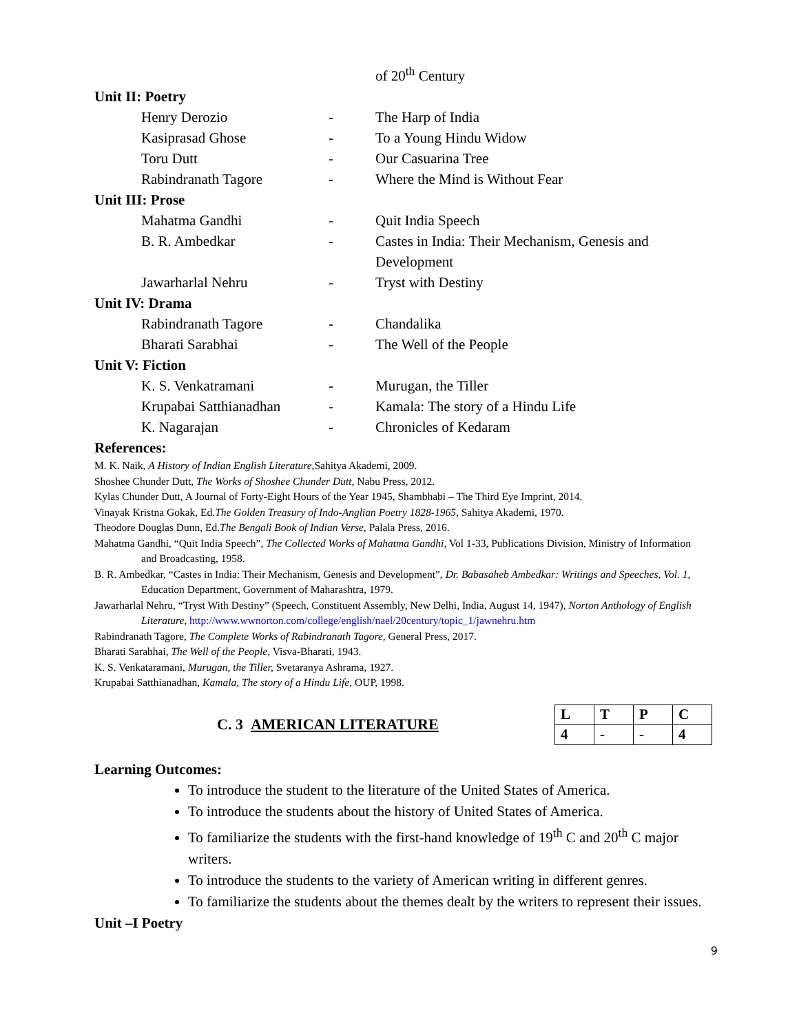of 20<sup>th</sup> Century
Unit II: Poetry
Henry Derozio - The Harp of India
Kasiprasad Ghose - To a Young Hindu Widow
Toru Dutt - Our Casuarina Tree
Rabindranath Tagore - Where the Mind is Without Fear
Unit III: Prose
Mahatma Gandhi - Quit India Speech
B. R. Ambedkar - Castes in India: Their Mechanism, Genesis and Development
Jawarharlal Nehru - Tryst with Destiny
Unit IV: Drama
Rabindranath Tagore - Chandalika
Bharati Sarabhai - The Well of the People
Unit V: Fiction
K. S. Venkatramani - Murugan, the Tiller
Krupabai Satthianadhan
- Kamala: The story of a Hindu Life
K. Nagarajan - Chronicles of Kedaram
References:
M. K. Naik, A History of Indian English Literature, Sahitya Akademi, 2009.
Shoshee Chunder Dutt, The Works of Shoshee Chunder Dutt, Nabu Press, 2012.
Kylas Chunder Dutt, A Journal of Forty-Eight Hours of the Year 1945, Shambhabi – The Third Eye Imprint, 2014.
Vinayak Kristna Gokak, Ed.The Golden Treasury of Indo-Anglian Poetry 1828-1965, Sahitya Akademi, 1970.
Theodore Douglas Dunn, Ed.The Bengali Book of Indian Verse, Palala Press, 2016.
Mahatma Gandhi, “Quit India Speech”, The Collected Works of Mahatma Gandhi, Vol 1-33, Publications Division, Ministry of Information and Broadcasting, 1958.
B. R. Ambedkar, “Castes in India: Their Mechanism, Genesis and Development”, Dr. Babasaheb Ambedkar: Writings and Speeches, Vol. 1, Education Department, Government of Maharashtra, 1979.
Jawarharlal Nehru, “Tryst With Destiny” (Speech, Constituent Assembly, New Delhi, India, August 14, 1947), Norton Anthology of English Literature, http://www.wwnorton.com/college/english/nael/20century/topic_1/jawnehru.htm
Rabindranath Tagore, The Complete Works of Rabindranath Tagore, General Press, 2017.
Bharati Sarabhai, The Well of the People, Visva-Bharati, 1943.
K. S. Venkataramani, Murugan, the Tiller, Svetaranya Ashrama, 1927.
Krupabai Satthianadhan, Kamala, The story of a Hindu Life, OUP, 1998.
C. 3 AMERICAN LITERATURE
| L | T | P | C |
| 4 | - | - | 4 |
Learning Outcomes:
To introduce the student to the literature of the United States of America.
To introduce the students about the history of United States of America.
To familiarize the students with the first-hand knowledge of 19<sup>th</sup> C and 20<sup>th</sup> C major writers.
To introduce the students to the variety of American writing in different genres.
To familiarize the students about the themes dealt by the writers to represent their issues.
Unit –I Poetry
9